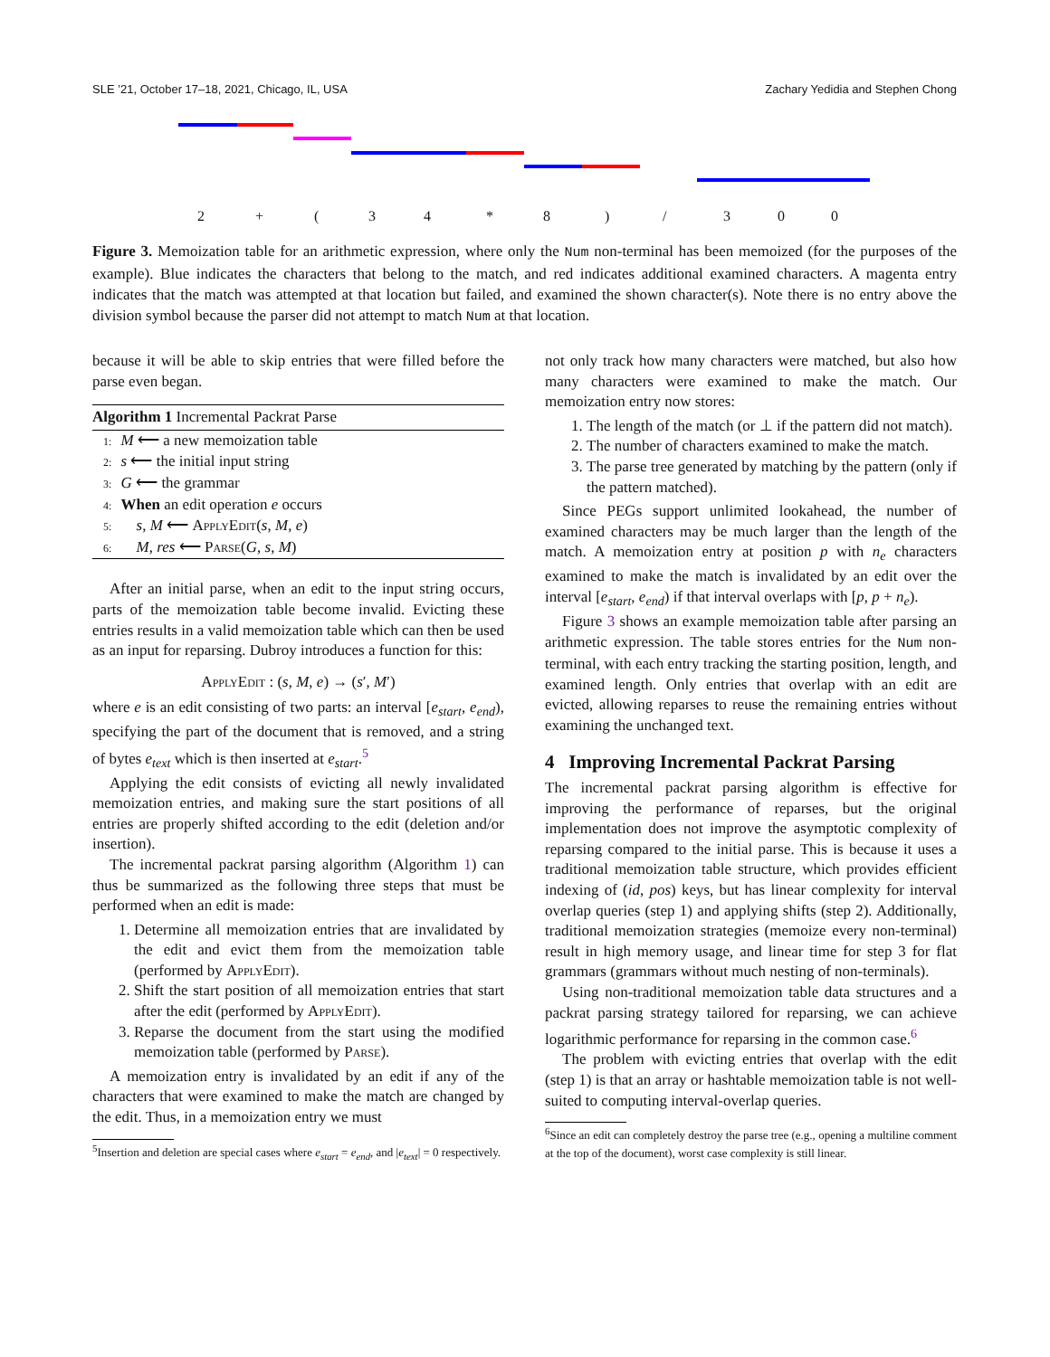SLE ’21, October 17–18, 2021, Chicago, IL, USA Zachary Yedidia and Stephen Chong
2 + ( 3 4 * 8 ) / 3 0 0
Figure 3. Memoization table for an arithmetic expression, where only the Num non-terminal has been memoized (for the purposes of the example). Blue indicates the characters that belong to the match, and red indicates additional examined characters. A magenta entry indicates that the match was attempted at that location but failed, and examined the shown character(s). Note there is no entry above the division symbol because the parser did not attempt to match Num at that location.
because it will be able to skip entries that were filled before the parse even began.
Algorithm 1 Incremental Packrat Parse
1: M ⟵ a new memoization table
2: s ⟵ the initial input string
3: G ⟵ the grammar
4: When an edit operation e occurs
5: s, M ⟵ ApplyEdit(s, M, e)
6: M, res ⟵ Parse(G, s, M)
After an initial parse, when an edit to the input string occurs, parts of the memoization table become invalid. Evicting these entries results in a valid memoization table which can then be used as an input for reparsing. Dubroy introduces a function for this:
ApplyEdit : (s, M, e) → (s′, M′)
where e is an edit consisting of two parts: an interval [e<sub>start</sub>, e<sub>end</sub>), specifying the part of the document that is removed, and a string of bytes e<sub>text</sub> which is then inserted at e<sub>start</sub>.<sup>5</sup>
Applying the edit consists of evicting all newly invalidated memoization entries, and making sure the start positions of all entries are properly shifted according to the edit (deletion and/or insertion).
The incremental packrat parsing algorithm (Algorithm 1) can thus be summarized as the following three steps that must be performed when an edit is made:
1. Determine all memoization entries that are invalidated by the edit and evict them from the memoization table (performed by ApplyEdit).
2. Shift the start position of all memoization entries that start after the edit (performed by ApplyEdit).
3. Reparse the document from the start using the modified memoization table (performed by Parse).
A memoization entry is invalidated by an edit if any of the characters that were examined to make the match are changed by the edit. Thus, in a memoization entry we must
<sup>5</sup> Insertion and deletion are special cases where e<sub>start</sub> = e<sub>end</sub>, and |e<sub>text</sub>| = 0 respectively.
not only track how many characters were matched, but also how many characters were examined to make the match. Our memoization entry now stores:
1. The length of the match (or ⊥ if the pattern did not match).
2. The number of characters examined to make the match.
3. The parse tree generated by matching by the pattern (only if the pattern matched).
Since PEGs support unlimited lookahead, the number of examined characters may be much larger than the length of the match. A memoization entry at position p with n<sub>e</sub> characters examined to make the match is invalidated by an edit over the interval [e<sub>start</sub>, e<sub>end</sub>) if that interval overlaps with [p, p + n<sub>e</sub>).
Figure 3 shows an example memoization table after parsing an arithmetic expression. The table stores entries for the Num non-terminal, with each entry tracking the starting position, length, and examined length. Only entries that overlap with an edit are evicted, allowing reparses to reuse the remaining entries without examining the unchanged text.
4 Improving Incremental Packrat Parsing
The incremental packrat parsing algorithm is effective for improving the performance of reparses, but the original implementation does not improve the asymptotic complexity of reparsing compared to the initial parse. This is because it uses a traditional memoization table structure, which provides efficient indexing of (id, pos) keys, but has linear complexity for interval overlap queries (step 1) and applying shifts (step 2). Additionally, traditional memoization strategies (memoize every non-terminal) result in high memory usage, and linear time for step 3 for flat grammars (grammars without much nesting of non-terminals).
Using non-traditional memoization table data structures and a packrat parsing strategy tailored for reparsing, we can achieve logarithmic performance for reparsing in the common case.<sup>6</sup>
The problem with evicting entries that overlap with the edit (step 1) is that an array or hashtable memoization table is not well-suited to computing interval-overlap queries.
<sup>6</sup> Since an edit can completely destroy the parse tree (e.g., opening a multiline comment at the top of the document), worst case complexity is still linear.